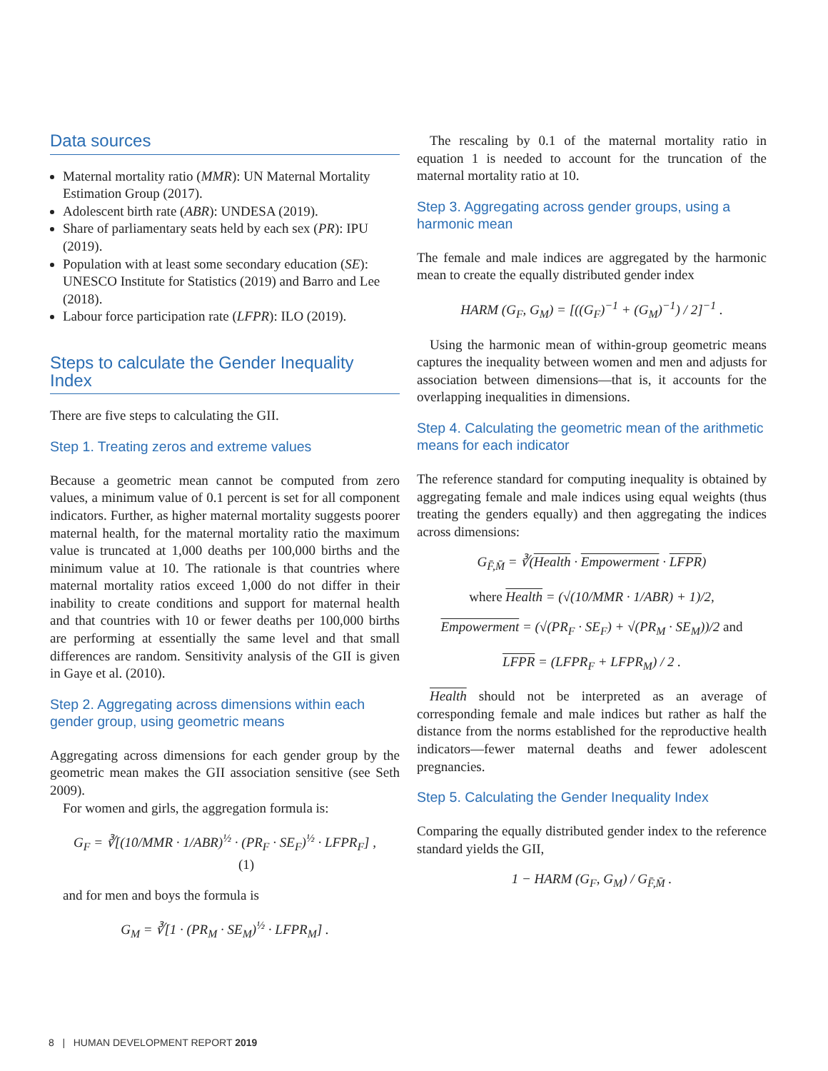Data sources
Maternal mortality ratio (MMR): UN Maternal Mortality Estimation Group (2017).
Adolescent birth rate (ABR): UNDESA (2019).
Share of parliamentary seats held by each sex (PR): IPU (2019).
Population with at least some secondary education (SE): UNESCO Institute for Statistics (2019) and Barro and Lee (2018).
Labour force participation rate (LFPR): ILO (2019).
Steps to calculate the Gender Inequality Index
There are five steps to calculating the GII.
Step 1. Treating zeros and extreme values
Because a geometric mean cannot be computed from zero values, a minimum value of 0.1 percent is set for all component indicators. Further, as higher maternal mortality suggests poorer maternal health, for the maternal mortality ratio the maximum value is truncated at 1,000 deaths per 100,000 births and the minimum value at 10. The rationale is that countries where maternal mortality ratios exceed 1,000 do not differ in their inability to create conditions and support for maternal health and that countries with 10 or fewer deaths per 100,000 births are performing at essentially the same level and that small differences are random. Sensitivity analysis of the GII is given in Gaye et al. (2010).
Step 2. Aggregating across dimensions within each gender group, using geometric means
Aggregating across dimensions for each gender group by the geometric mean makes the GII association sensitive (see Seth 2009).
For women and girls, the aggregation formula is:
G<sub>F</sub> = ∛[(10/MMR · 1/ABR)<sup>½</sup> · (PR<sub>F</sub> · SE<sub>F</sub>)<sup>½</sup> · LFPR<sub>F</sub>] , (1)
and for men and boys the formula is
G<sub>M</sub> = ∛[1 · (PR<sub>M</sub> · SE<sub>M</sub>)<sup>½</sup> · LFPR<sub>M</sub>] .
The rescaling by 0.1 of the maternal mortality ratio in equation 1 is needed to account for the truncation of the maternal mortality ratio at 10.
Step 3. Aggregating across gender groups, using a harmonic mean
The female and male indices are aggregated by the harmonic mean to create the equally distributed gender index
HARM (G<sub>F</sub>, G<sub>M</sub>) = [((G<sub>F</sub>)<sup>−1</sup> + (G<sub>M</sub>)<sup>−1</sup>) / 2]<sup>−1</sup> .
Using the harmonic mean of within-group geometric means captures the inequality between women and men and adjusts for association between dimensions—that is, it accounts for the overlapping inequalities in dimensions.
Step 4. Calculating the geometric mean of the arithmetic means for each indicator
The reference standard for computing inequality is obtained by aggregating female and male indices using equal weights (thus treating the genders equally) and then aggregating the indices across dimensions:
G<sub>F̄,M̄</sub> = ∛(Health · Empowerment · LFPR)
where Health = (√(10/MMR · 1/ABR) + 1)/2,
Empowerment = (√(PR<sub>F</sub> · SE<sub>F</sub>) + √(PR<sub>M</sub> · SE<sub>M</sub>))/2 and
LFPR = (LFPR<sub>F</sub> + LFPR<sub>M</sub>) / 2 .
Health should not be interpreted as an average of corresponding female and male indices but rather as half the distance from the norms established for the reproductive health indicators—fewer maternal deaths and fewer adolescent pregnancies.
Step 5. Calculating the Gender Inequality Index
Comparing the equally distributed gender index to the reference standard yields the GII,
1 − HARM (G<sub>F</sub>, G<sub>M</sub>) / G<sub>F̄,M̄</sub> .
8 | HUMAN DEVELOPMENT REPORT 2019